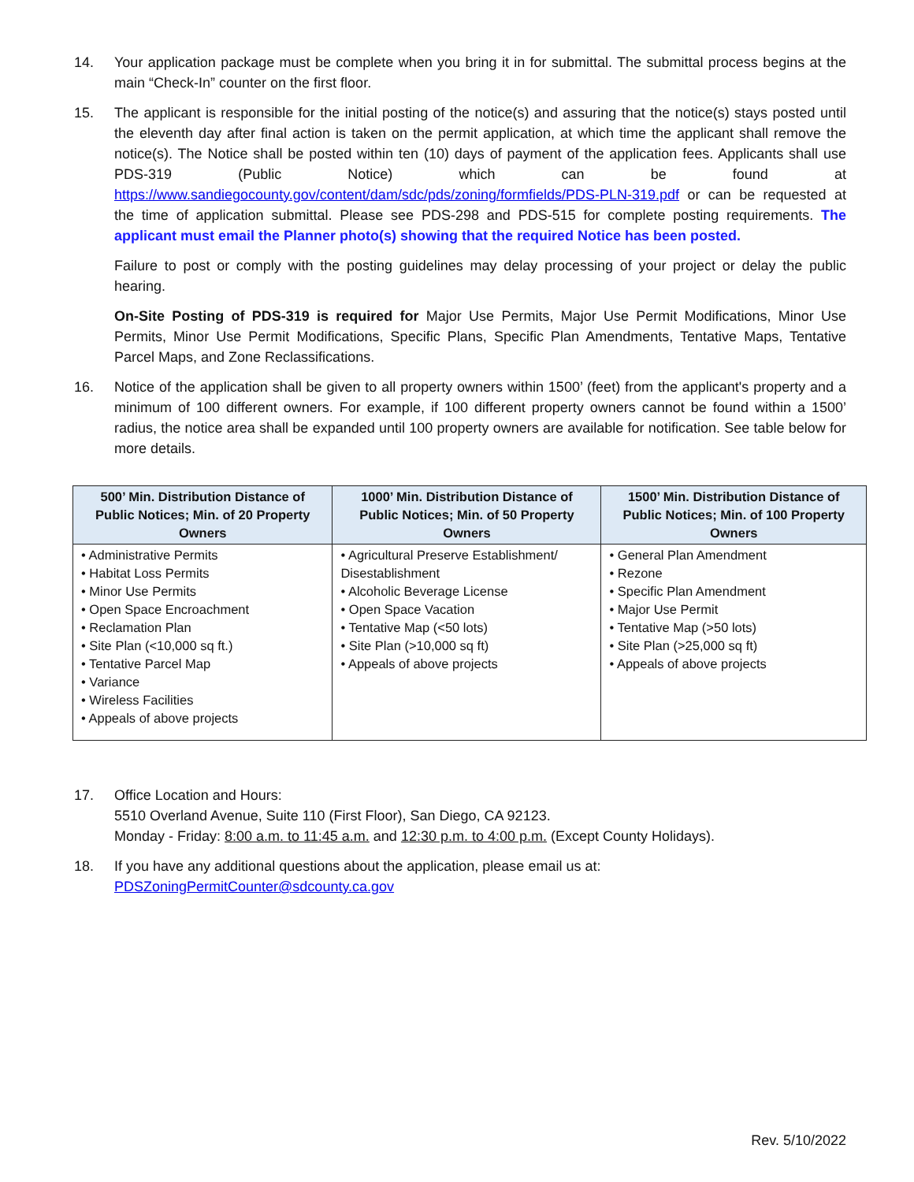14. Your application package must be complete when you bring it in for submittal. The submittal process begins at the main “Check-In” counter on the first floor.
15. The applicant is responsible for the initial posting of the notice(s) and assuring that the notice(s) stays posted until the eleventh day after final action is taken on the permit application, at which time the applicant shall remove the notice(s). The Notice shall be posted within ten (10) days of payment of the application fees. Applicants shall use PDS-319 (Public Notice) which can be found at https://www.sandiegocounty.gov/content/dam/sdc/pds/zoning/formfields/PDS-PLN-319.pdf or can be requested at the time of application submittal. Please see PDS-298 and PDS-515 for complete posting requirements. The applicant must email the Planner photo(s) showing that the required Notice has been posted.
Failure to post or comply with the posting guidelines may delay processing of your project or delay the public hearing.
On-Site Posting of PDS-319 is required for Major Use Permits, Major Use Permit Modifications, Minor Use Permits, Minor Use Permit Modifications, Specific Plans, Specific Plan Amendments, Tentative Maps, Tentative Parcel Maps, and Zone Reclassifications.
16. Notice of the application shall be given to all property owners within 1500’ (feet) from the applicant's property and a minimum of 100 different owners. For example, if 100 different property owners cannot be found within a 1500’ radius, the notice area shall be expanded until 100 property owners are available for notification. See table below for more details.
| 500’ Min. Distribution Distance of Public Notices; Min. of 20 Property Owners | 1000’ Min. Distribution Distance of Public Notices; Min. of 50 Property Owners | 1500’ Min. Distribution Distance of Public Notices; Min. of 100 Property Owners |
| --- | --- | --- |
| • Administrative Permits • Habitat Loss Permits • Minor Use Permits • Open Space Encroachment • Reclamation Plan • Site Plan (<10,000 sq ft.) • Tentative Parcel Map • Variance • Wireless Facilities • Appeals of above projects | • Agricultural Preserve Establishment/ Disestablishment • Alcoholic Beverage License • Open Space Vacation • Tentative Map (<50 lots) • Site Plan (>10,000 sq ft) • Appeals of above projects | • General Plan Amendment • Rezone • Specific Plan Amendment • Major Use Permit • Tentative Map (>50 lots) • Site Plan (>25,000 sq ft) • Appeals of above projects |
17. Office Location and Hours:
5510 Overland Avenue, Suite 110 (First Floor), San Diego, CA 92123.
Monday - Friday: 8:00 a.m. to 11:45 a.m. and 12:30 p.m. to 4:00 p.m. (Except County Holidays).
18. If you have any additional questions about the application, please email us at:
PDSZoningPermitCounter@sdcounty.ca.gov
Rev. 5/10/2022